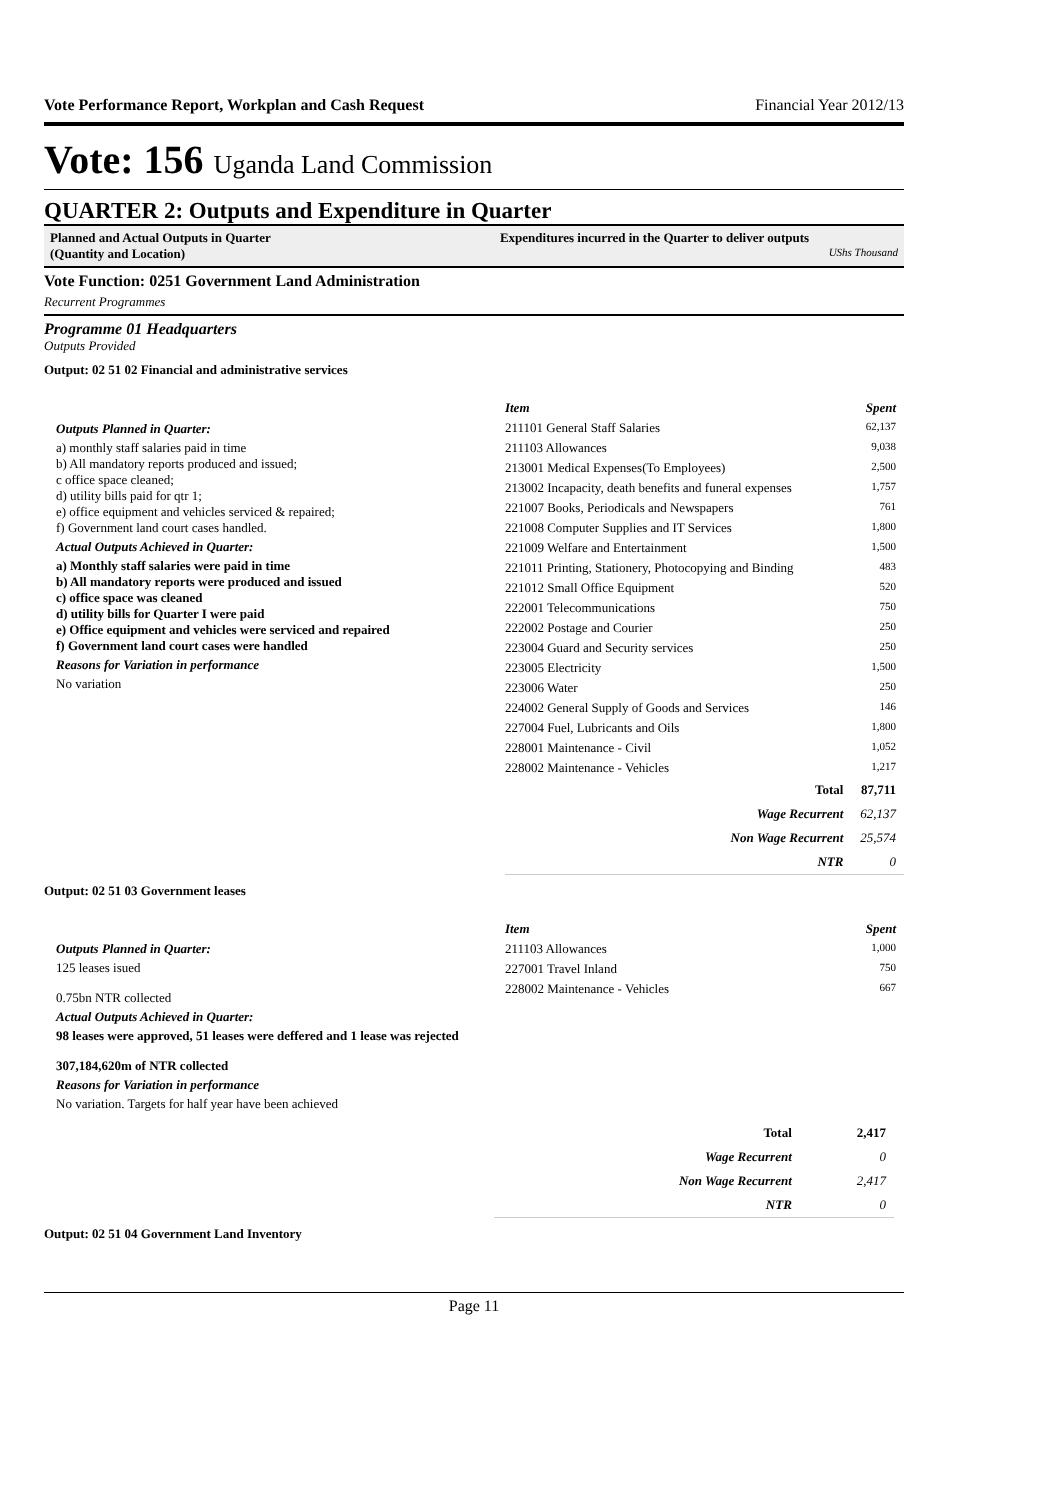Vote Performance Report, Workplan and Cash Request Financial Year 2012/13
Vote: 156 Uganda Land Commission
QUARTER 2: Outputs and Expenditure in Quarter
Planned and Actual Outputs in Quarter
(Quantity and Location)
Expenditures incurred in the Quarter to deliver outputs
UShs Thousand
Vote Function: 0251 Government Land Administration
Recurrent Programmes
Programme 01 Headquarters
Outputs Provided
Output: 02 51 02 Financial and administrative services
Outputs Planned in Quarter:
a) monthly staff salaries paid in time
b) All mandatory reports produced and issued;
c office space cleaned;
d) utility bills paid for qtr 1;
e) office equipment and vehicles serviced & repaired;
f) Government land court cases handled.
Actual Outputs Achieved in Quarter:
a) Monthly staff salaries were paid in time
b) All mandatory reports were produced and issued
c) office space was cleaned
d) utility bills for Quarter I were paid
e) Office equipment and vehicles were serviced and repaired
f) Government land court cases were handled
Reasons for Variation in performance
No variation
| Item | Spent |
| --- | --- |
| 211101 General Staff Salaries | 62,137 |
| 211103 Allowances | 9,038 |
| 213001 Medical Expenses(To Employees) | 2,500 |
| 213002 Incapacity, death benefits and funeral expenses | 1,757 |
| 221007 Books, Periodicals and Newspapers | 761 |
| 221008 Computer Supplies and IT Services | 1,800 |
| 221009 Welfare and Entertainment | 1,500 |
| 221011 Printing, Stationery, Photocopying and Binding | 483 |
| 221012 Small Office Equipment | 520 |
| 222001 Telecommunications | 750 |
| 222002 Postage and Courier | 250 |
| 223004 Guard and Security services | 250 |
| 223005 Electricity | 1,500 |
| 223006 Water | 250 |
| 224002 General Supply of Goods and Services | 146 |
| 227004 Fuel, Lubricants and Oils | 1,800 |
| 228001 Maintenance - Civil | 1,052 |
| 228002 Maintenance - Vehicles | 1,217 |
| Total | 87,711 |
| Wage Recurrent | 62,137 |
| Non Wage Recurrent | 25,574 |
| NTR | 0 |
Output: 02 51 03 Government leases
Outputs Planned in Quarter:
125 leases isued
0.75bn NTR collected
Actual Outputs Achieved in Quarter:
98 leases were approved, 51 leases were deffered and 1 lease was rejected
307,184,620m of NTR collected
Reasons for Variation in performance
No variation. Targets for half year have been achieved
| Item | Spent |
| --- | --- |
| 211103 Allowances | 1,000 |
| 227001 Travel Inland | 750 |
| 228002 Maintenance - Vehicles | 667 |
| Total | 2,417 |
| Wage Recurrent | 0 |
| Non Wage Recurrent | 2,417 |
| NTR | 0 |
Output: 02 51 04 Government Land Inventory
Page 11